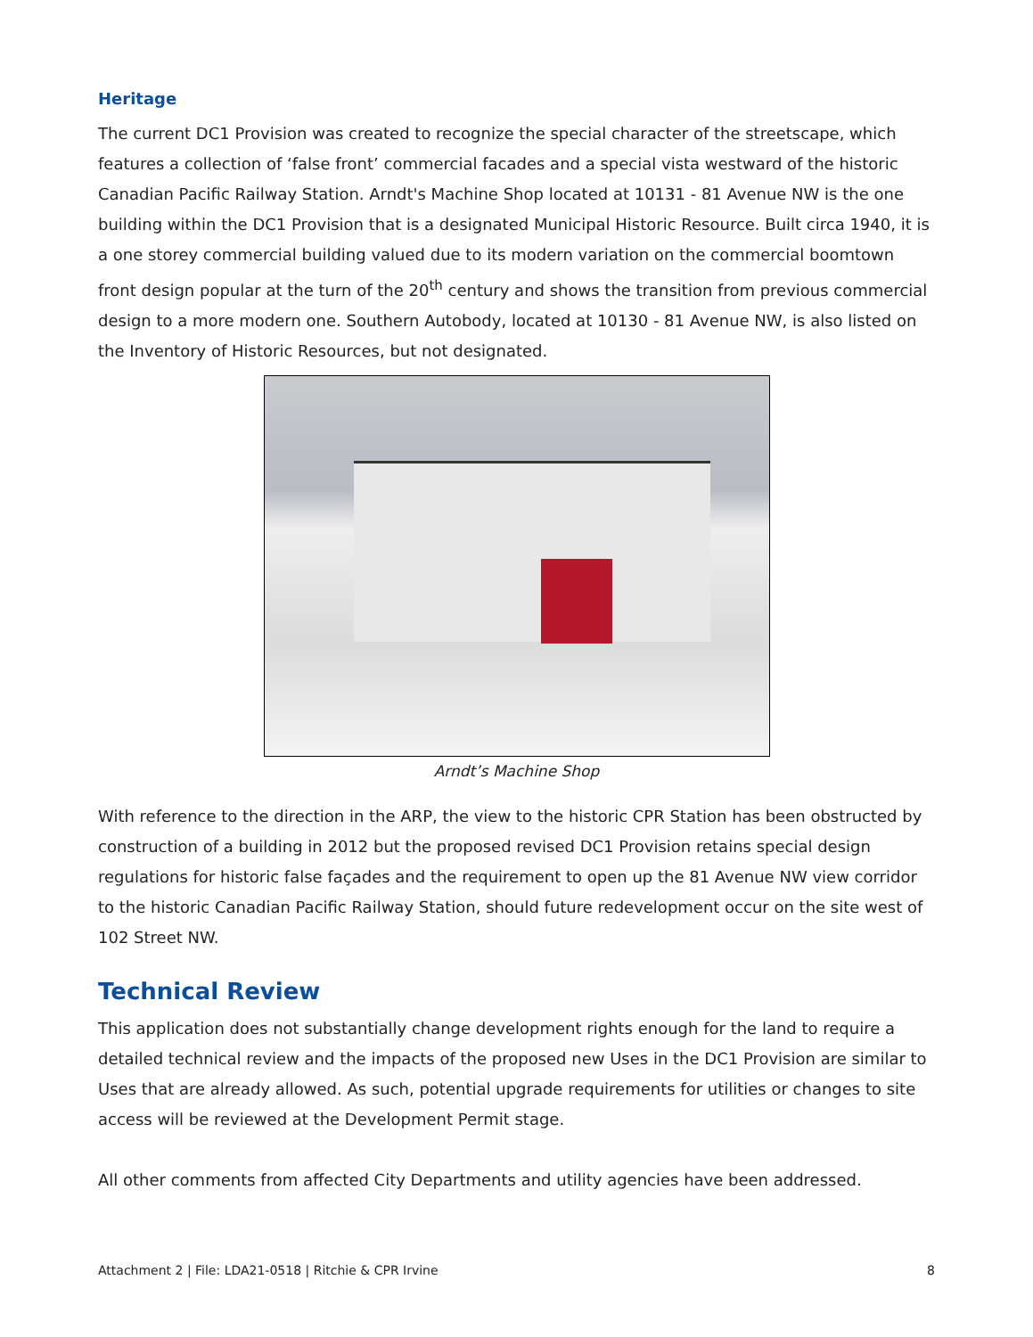Heritage
The current DC1 Provision was created to recognize the special character of the streetscape, which features a collection of ‘false front’ commercial facades and a special vista westward of the historic Canadian Pacific Railway Station. Arndt's Machine Shop located at 10131 - 81 Avenue NW is the one building within the DC1 Provision that is a designated Municipal Historic Resource. Built circa 1940, it is a one storey commercial building valued due to its modern variation on the commercial boomtown front design popular at the turn of the 20<sup>th</sup> century and shows the transition from previous commercial design to a more modern one. Southern Autobody, located at 10130 - 81 Avenue NW, is also listed on the Inventory of Historic Resources, but not designated.
Arndt’s Machine Shop
With reference to the direction in the ARP, the view to the historic CPR Station has been obstructed by construction of a building in 2012 but the proposed revised DC1 Provision retains special design regulations for historic false façades and the requirement to open up the 81 Avenue NW view corridor to the historic Canadian Pacific Railway Station, should future redevelopment occur on the site west of 102 Street NW.
Technical Review
This application does not substantially change development rights enough for the land to require a detailed technical review and the impacts of the proposed new Uses in the DC1 Provision are similar to Uses that are already allowed. As such, potential upgrade requirements for utilities or changes to site access will be reviewed at the Development Permit stage.
All other comments from affected City Departments and utility agencies have been addressed.
Attachment 2 | File: LDA21-0518 | Ritchie & CPR Irvine 8